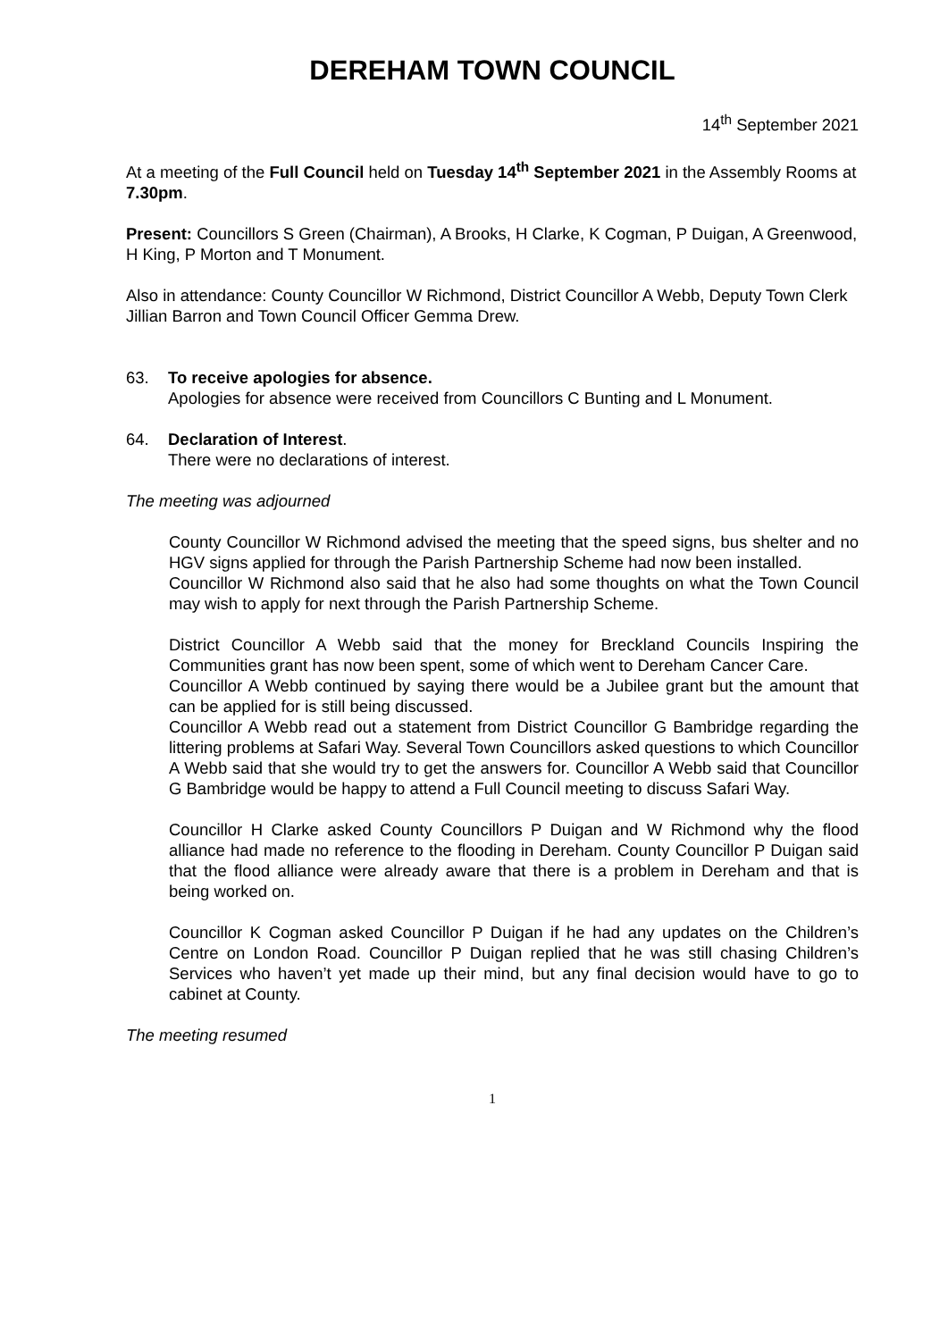DEREHAM TOWN COUNCIL
14<sup>th</sup> September 2021
At a meeting of the Full Council held on Tuesday 14<sup>th</sup> September 2021 in the Assembly Rooms at 7.30pm.
Present: Councillors S Green (Chairman), A Brooks, H Clarke, K Cogman, P Duigan, A Greenwood, H King, P Morton and T Monument.
Also in attendance: County Councillor W Richmond, District Councillor A Webb, Deputy Town Clerk Jillian Barron and Town Council Officer Gemma Drew.
63. To receive apologies for absence.
Apologies for absence were received from Councillors C Bunting and L Monument.
64. Declaration of Interest.
There were no declarations of interest.
The meeting was adjourned
County Councillor W Richmond advised the meeting that the speed signs, bus shelter and no HGV signs applied for through the Parish Partnership Scheme had now been installed.
Councillor W Richmond also said that he also had some thoughts on what the Town Council may wish to apply for next through the Parish Partnership Scheme.
District Councillor A Webb said that the money for Breckland Councils Inspiring the Communities grant has now been spent, some of which went to Dereham Cancer Care.
Councillor A Webb continued by saying there would be a Jubilee grant but the amount that can be applied for is still being discussed.
Councillor A Webb read out a statement from District Councillor G Bambridge regarding the littering problems at Safari Way. Several Town Councillors asked questions to which Councillor A Webb said that she would try to get the answers for. Councillor A Webb said that Councillor G Bambridge would be happy to attend a Full Council meeting to discuss Safari Way.
Councillor H Clarke asked County Councillors P Duigan and W Richmond why the flood alliance had made no reference to the flooding in Dereham. County Councillor P Duigan said that the flood alliance were already aware that there is a problem in Dereham and that is being worked on.
Councillor K Cogman asked Councillor P Duigan if he had any updates on the Children’s Centre on London Road. Councillor P Duigan replied that he was still chasing Children’s Services who haven’t yet made up their mind, but any final decision would have to go to cabinet at County.
The meeting resumed
1